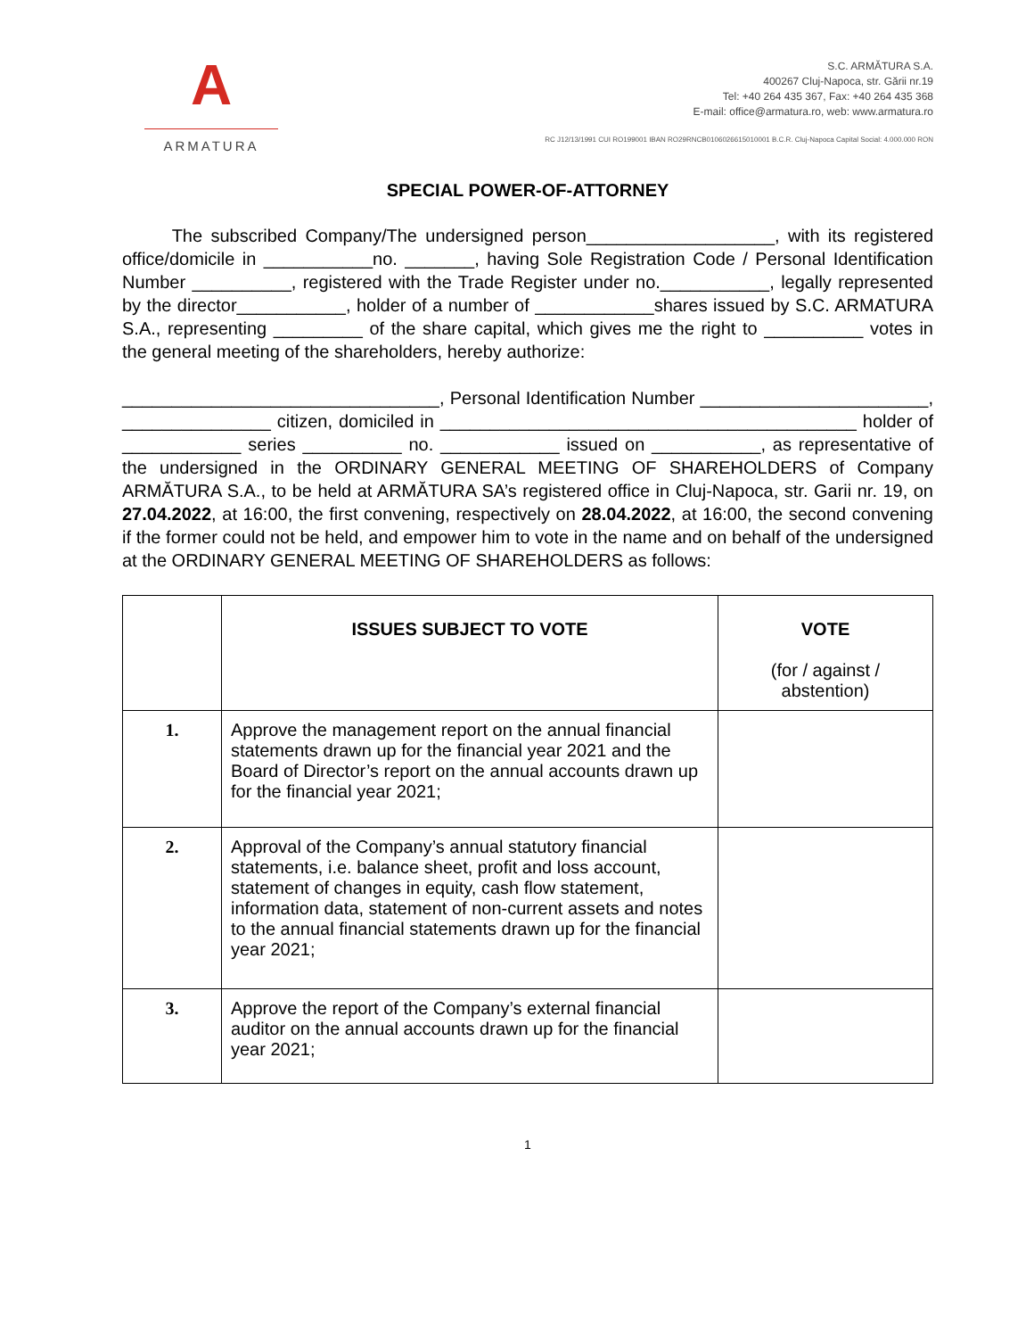A
ARMATURA
S.C. ARMĂTURA S.A.
400267 Cluj-Napoca, str. Gării nr.19
Tel: +40 264 435 367, Fax: +40 264 435 368
E-mail: office@armatura.ro, web: www.armatura.ro
RC J12/13/1991 CUI RO199001 IBAN RO29RNCB0106026615010001 B.C.R. Cluj-Napoca Capital Social: 4.000.000 RON
SPECIAL POWER-OF-ATTORNEY
The subscribed Company/The undersigned person___________________, with its registered office/domicile in ___________no. _______, having Sole Registration Code / Personal Identification Number __________, registered with the Trade Register under no.___________, legally represented by the director___________, holder of a number of ____________shares issued by S.C. ARMATURA S.A., representing _________ of the share capital, which gives me the right to __________ votes in the general meeting of the shareholders, hereby authorize:
________________________________, Personal Identification Number _______________________, _______________ citizen, domiciled in __________________________________________ holder of ____________ series __________ no. ____________ issued on ___________, as representative of the undersigned in the ORDINARY GENERAL MEETING OF SHAREHOLDERS of Company ARMĂTURA S.A., to be held at ARMĂTURA SA’s registered office in Cluj-Napoca, str. Garii nr. 19, on 27.04.2022, at 16:00, the first convening, respectively on 28.04.2022, at 16:00, the second convening if the former could not be held, and empower him to vote in the name and on behalf of the undersigned at the ORDINARY GENERAL MEETING OF SHAREHOLDERS as follows:
| | ISSUES SUBJECT TO VOTE | VOTE (for / against / abstention) |
| --- | --- | --- |
| 1. | Approve the management report on the annual financial statements drawn up for the financial year 2021 and the Board of Director’s report on the annual accounts drawn up for the financial year 2021; | |
| 2. | Approval of the Company’s annual statutory financial statements, i.e. balance sheet, profit and loss account, statement of changes in equity, cash flow statement, information data, statement of non-current assets and notes to the annual financial statements drawn up for the financial year 2021; | |
| 3. | Approve the report of the Company’s external financial auditor on the annual accounts drawn up for the financial year 2021; | |
1